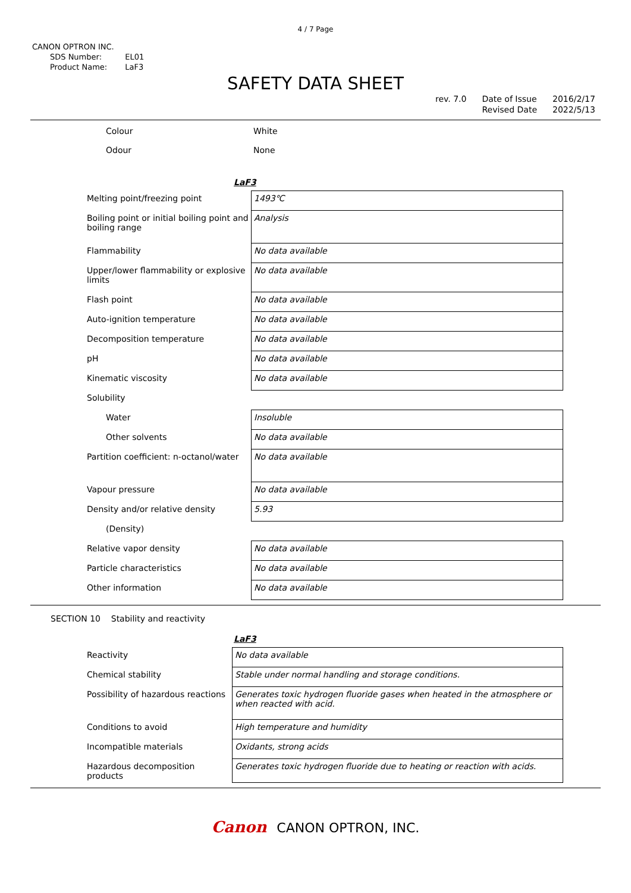4 / 7 Page
CANON OPTRON INC.
| SDS Number: | EL01 |
| Product Name: | LaF3 |
SAFETY DATA SHEET
rev. 7.0 Date of Issue
Revised Date 2016/2/17
2022/5/13
| Colour | White |
| Odour | None |
LaF3
| Melting point/freezing point | 1493℃ |
| Boiling point or initial boiling point and boiling range | Analysis |
| Flammability | No data available |
| Upper/lower flammability or explosive limits | No data available |
| Flash point | No data available |
| Auto-ignition temperature | No data available |
| Decomposition temperature | No data available |
| pH | No data available |
| Kinematic viscosity | No data available |
| Solubility | |
| Water | Insoluble |
| Other solvents | No data available |
| Partition coefficient: n-octanol/water | No data available |
| Vapour pressure | No data available |
| Density and/or relative density | 5.93 |
| (Density) | |
| Relative vapor density | No data available |
| Particle characteristics | No data available |
| Other information | No data available |
SECTION 10 Stability and reactivity
LaF3
| Reactivity | No data available |
| Chemical stability | Stable under normal handling and storage conditions. |
| Possibility of hazardous reactions | Generates toxic hydrogen fluoride gases when heated in the atmosphere or when reacted with acid. |
| Conditions to avoid | High temperature and humidity |
| Incompatible materials | Oxidants, strong acids |
| Hazardous decomposition products | Generates toxic hydrogen fluoride due to heating or reaction with acids. |
Canon CANON OPTRON, INC.